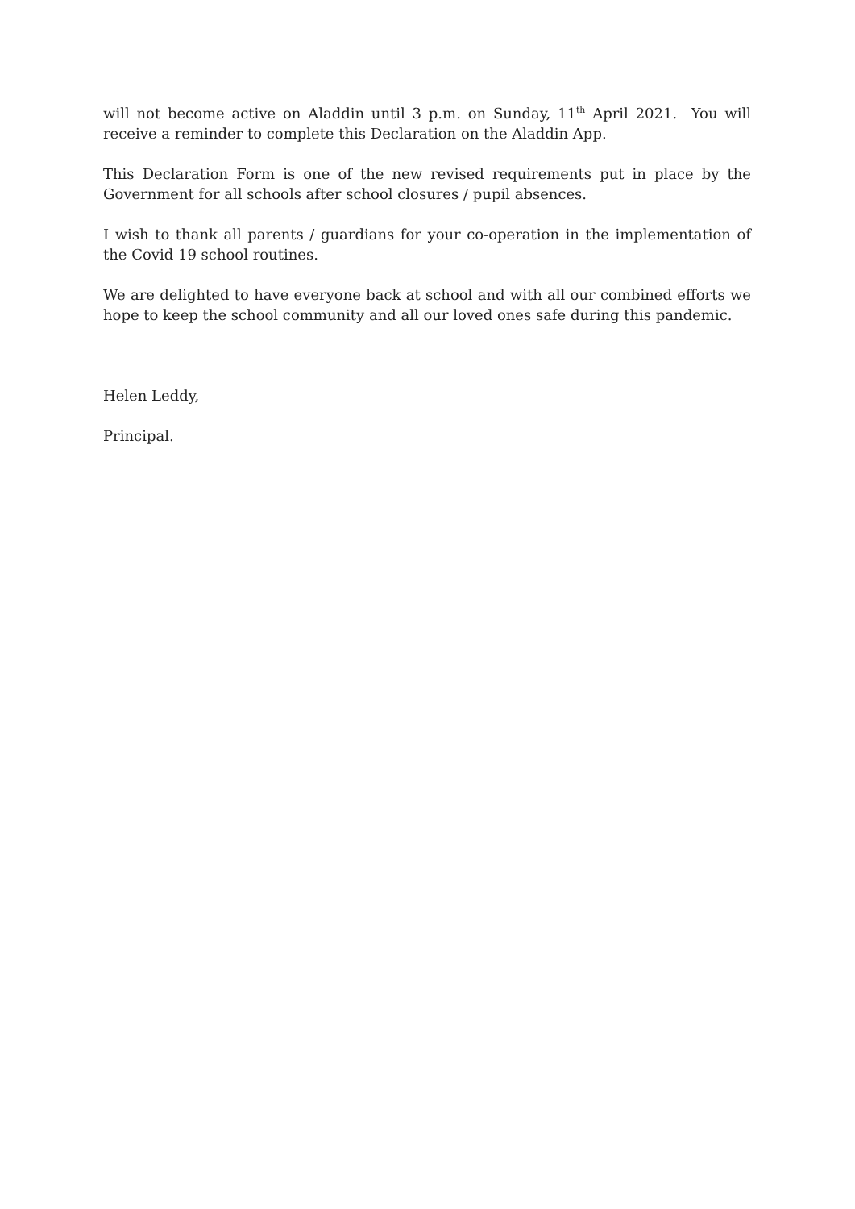will not become active on Aladdin until 3 p.m. on Sunday, 11<sup>th</sup> April 2021. You will receive a reminder to complete this Declaration on the Aladdin App.
This Declaration Form is one of the new revised requirements put in place by the Government for all schools after school closures / pupil absences.
I wish to thank all parents / guardians for your co-operation in the implementation of the Covid 19 school routines.
We are delighted to have everyone back at school and with all our combined efforts we hope to keep the school community and all our loved ones safe during this pandemic.
Helen Leddy,
Principal.